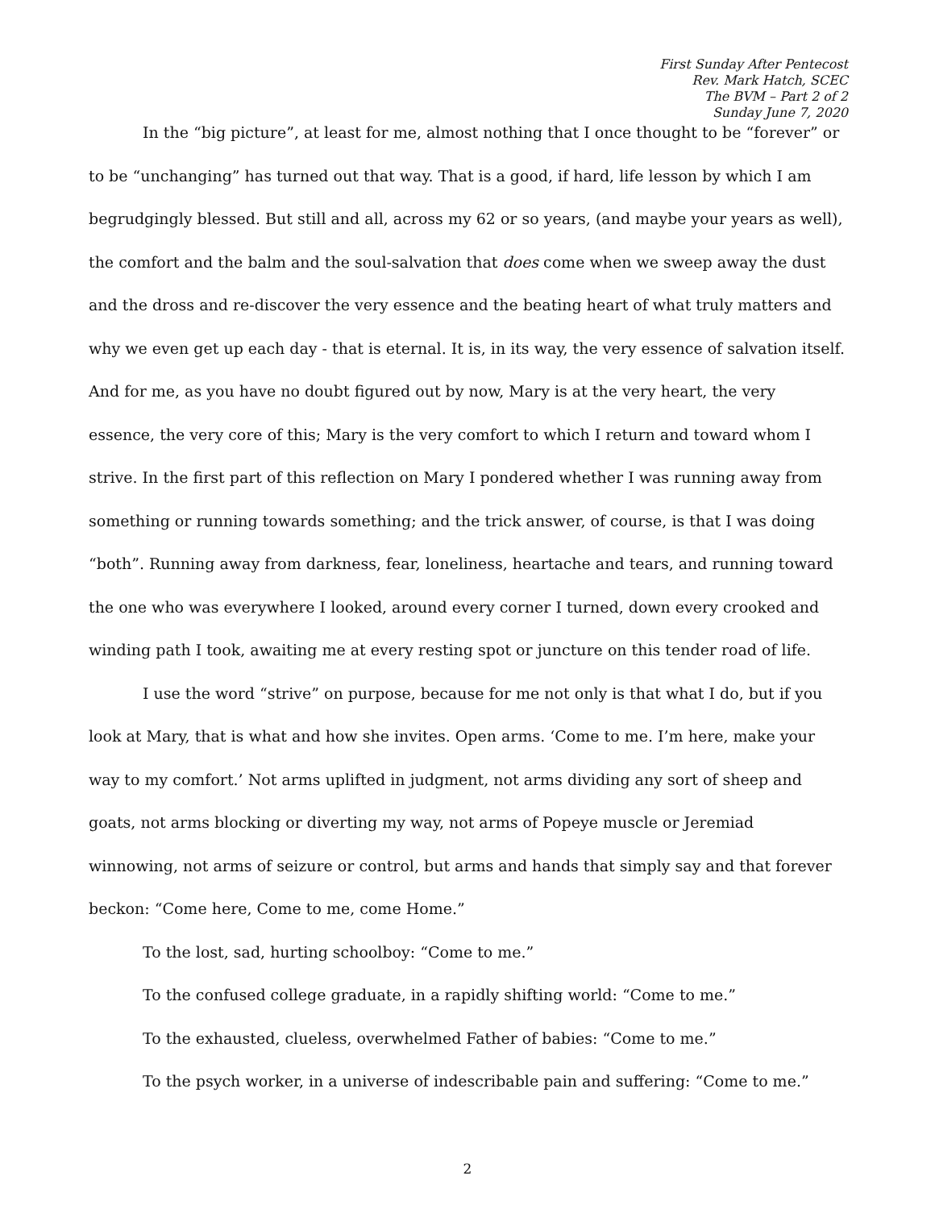First Sunday After Pentecost
Rev. Mark Hatch, SCEC
The BVM – Part 2 of 2
Sunday June 7, 2020
In the “big picture”, at least for me, almost nothing that I once thought to be “forever” or to be “unchanging” has turned out that way. That is a good, if hard, life lesson by which I am begrudgingly blessed. But still and all, across my 62 or so years, (and maybe your years as well), the comfort and the balm and the soul-salvation that does come when we sweep away the dust and the dross and re-discover the very essence and the beating heart of what truly matters and why we even get up each day - that is eternal. It is, in its way, the very essence of salvation itself. And for me, as you have no doubt figured out by now, Mary is at the very heart, the very essence, the very core of this; Mary is the very comfort to which I return and toward whom I strive. In the first part of this reflection on Mary I pondered whether I was running away from something or running towards something; and the trick answer, of course, is that I was doing “both”. Running away from darkness, fear, loneliness, heartache and tears, and running toward the one who was everywhere I looked, around every corner I turned, down every crooked and winding path I took, awaiting me at every resting spot or juncture on this tender road of life.
I use the word “strive” on purpose, because for me not only is that what I do, but if you look at Mary, that is what and how she invites. Open arms. ‘Come to me. I’m here, make your way to my comfort.’ Not arms uplifted in judgment, not arms dividing any sort of sheep and goats, not arms blocking or diverting my way, not arms of Popeye muscle or Jeremiad winnowing, not arms of seizure or control, but arms and hands that simply say and that forever beckon: “Come here, Come to me, come Home.”
To the lost, sad, hurting schoolboy: “Come to me.”
To the confused college graduate, in a rapidly shifting world: “Come to me.”
To the exhausted, clueless, overwhelmed Father of babies: “Come to me.”
To the psych worker, in a universe of indescribable pain and suffering: “Come to me.”
2